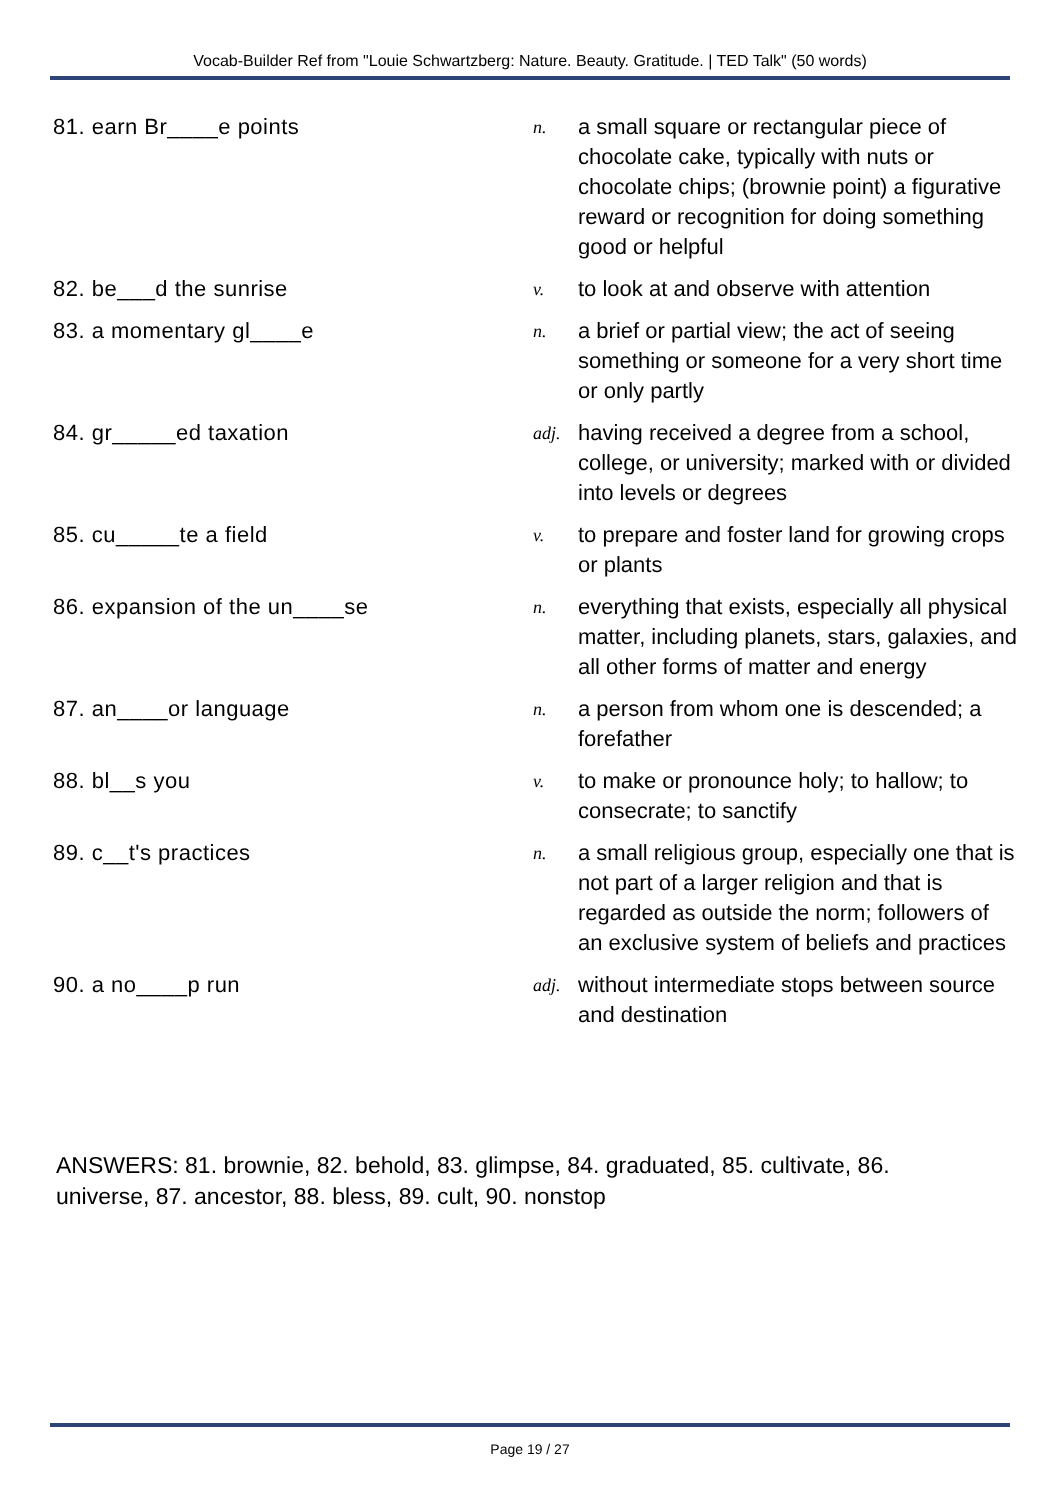Vocab-Builder Ref from "Louie Schwartzberg: Nature. Beauty. Gratitude. | TED Talk" (50 words)
81. earn Br____e points
n.
a small square or rectangular piece of chocolate cake, typically with nuts or chocolate chips; (brownie point) a figurative reward or recognition for doing something good or helpful
82. be___d the sunrise
v.
to look at and observe with attention
83. a momentary gl____e
n.
a brief or partial view; the act of seeing something or someone for a very short time or only partly
84. gr_____ed taxation
adj.
having received a degree from a school, college, or university; marked with or divided into levels or degrees
85. cu_____te a field
v.
to prepare and foster land for growing crops or plants
86. expansion of the un____se
n.
everything that exists, especially all physical matter, including planets, stars, galaxies, and all other forms of matter and energy
87. an____or language
n.
a person from whom one is descended; a forefather
88. bl__s you
v.
to make or pronounce holy; to hallow; to consecrate; to sanctify
89. c__t's practices
n.
a small religious group, especially one that is not part of a larger religion and that is regarded as outside the norm; followers of an exclusive system of beliefs and practices
90. a no____p run
adj.
without intermediate stops between source and destination
ANSWERS: 81. brownie, 82. behold, 83. glimpse, 84. graduated, 85. cultivate, 86. universe, 87. ancestor, 88. bless, 89. cult, 90. nonstop
Page 19 / 27